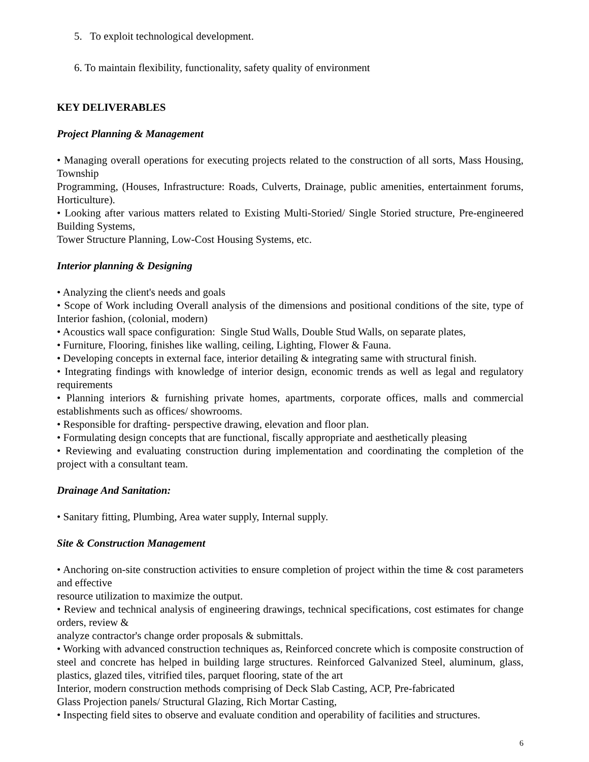5. To exploit technological development.
6. To maintain flexibility, functionality, safety quality of environment
KEY DELIVERABLES
Project Planning & Management
• Managing overall operations for executing projects related to the construction of all sorts, Mass Housing, Township
Programming, (Houses, Infrastructure: Roads, Culverts, Drainage, public amenities, entertainment forums, Horticulture).
• Looking after various matters related to Existing Multi-Storied/ Single Storied structure, Pre-engineered Building Systems,
Tower Structure Planning, Low-Cost Housing Systems, etc.
Interior planning & Designing
• Analyzing the client's needs and goals
• Scope of Work including Overall analysis of the dimensions and positional conditions of the site, type of Interior fashion, (colonial, modern)
• Acoustics wall space configuration: Single Stud Walls, Double Stud Walls, on separate plates,
• Furniture, Flooring, finishes like walling, ceiling, Lighting, Flower & Fauna.
• Developing concepts in external face, interior detailing & integrating same with structural finish.
• Integrating findings with knowledge of interior design, economic trends as well as legal and regulatory requirements
• Planning interiors & furnishing private homes, apartments, corporate offices, malls and commercial establishments such as offices/ showrooms.
• Responsible for drafting- perspective drawing, elevation and floor plan.
• Formulating design concepts that are functional, fiscally appropriate and aesthetically pleasing
• Reviewing and evaluating construction during implementation and coordinating the completion of the project with a consultant team.
Drainage And Sanitation:
• Sanitary fitting, Plumbing, Area water supply, Internal supply.
Site & Construction Management
• Anchoring on-site construction activities to ensure completion of project within the time & cost parameters and effective
resource utilization to maximize the output.
• Review and technical analysis of engineering drawings, technical specifications, cost estimates for change orders, review &
analyze contractor's change order proposals & submittals.
• Working with advanced construction techniques as, Reinforced concrete which is composite construction of steel and concrete has helped in building large structures. Reinforced Galvanized Steel, aluminum, glass, plastics, glazed tiles, vitrified tiles, parquet flooring, state of the art
Interior, modern construction methods comprising of Deck Slab Casting, ACP, Pre-fabricated
Glass Projection panels/ Structural Glazing, Rich Mortar Casting,
• Inspecting field sites to observe and evaluate condition and operability of facilities and structures.
6